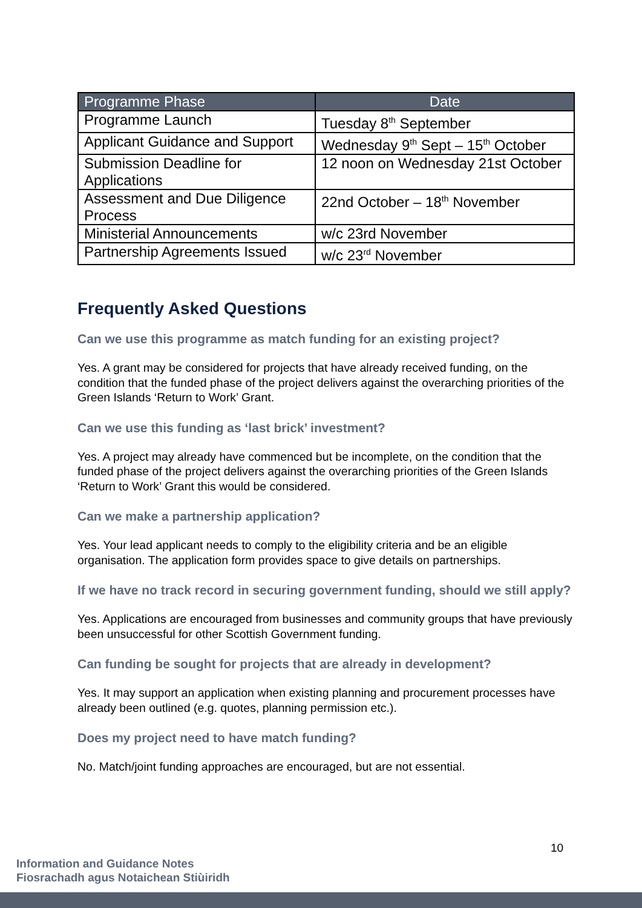| Programme Phase | Date |
| --- | --- |
| Programme Launch | Tuesday 8<sup>th</sup> September |
| Applicant Guidance and Support | Wednesday 9<sup>th</sup> Sept – 15<sup>th</sup> October |
| Submission Deadline for Applications | 12 noon on Wednesday 21st October |
| Assessment and Due Diligence Process | 22nd October – 18<sup>th</sup> November |
| Ministerial Announcements | w/c 23rd November |
| Partnership Agreements Issued | w/c 23<sup>rd</sup> November |
Frequently Asked Questions
Can we use this programme as match funding for an existing project?
Yes. A grant may be considered for projects that have already received funding, on the condition that the funded phase of the project delivers against the overarching priorities of the Green Islands ‘Return to Work’ Grant.
Can we use this funding as ‘last brick’ investment?
Yes. A project may already have commenced but be incomplete, on the condition that the funded phase of the project delivers against the overarching priorities of the Green Islands ‘Return to Work’ Grant this would be considered.
Can we make a partnership application?
Yes. Your lead applicant needs to comply to the eligibility criteria and be an eligible organisation. The application form provides space to give details on partnerships.
If we have no track record in securing government funding, should we still apply?
Yes. Applications are encouraged from businesses and community groups that have previously been unsuccessful for other Scottish Government funding.
Can funding be sought for projects that are already in development?
Yes. It may support an application when existing planning and procurement processes have already been outlined (e.g. quotes, planning permission etc.).
Does my project need to have match funding?
No. Match/joint funding approaches are encouraged, but are not essential.
10
Information and Guidance Notes
Fiosrachadh agus Notaichean Stiùiridh